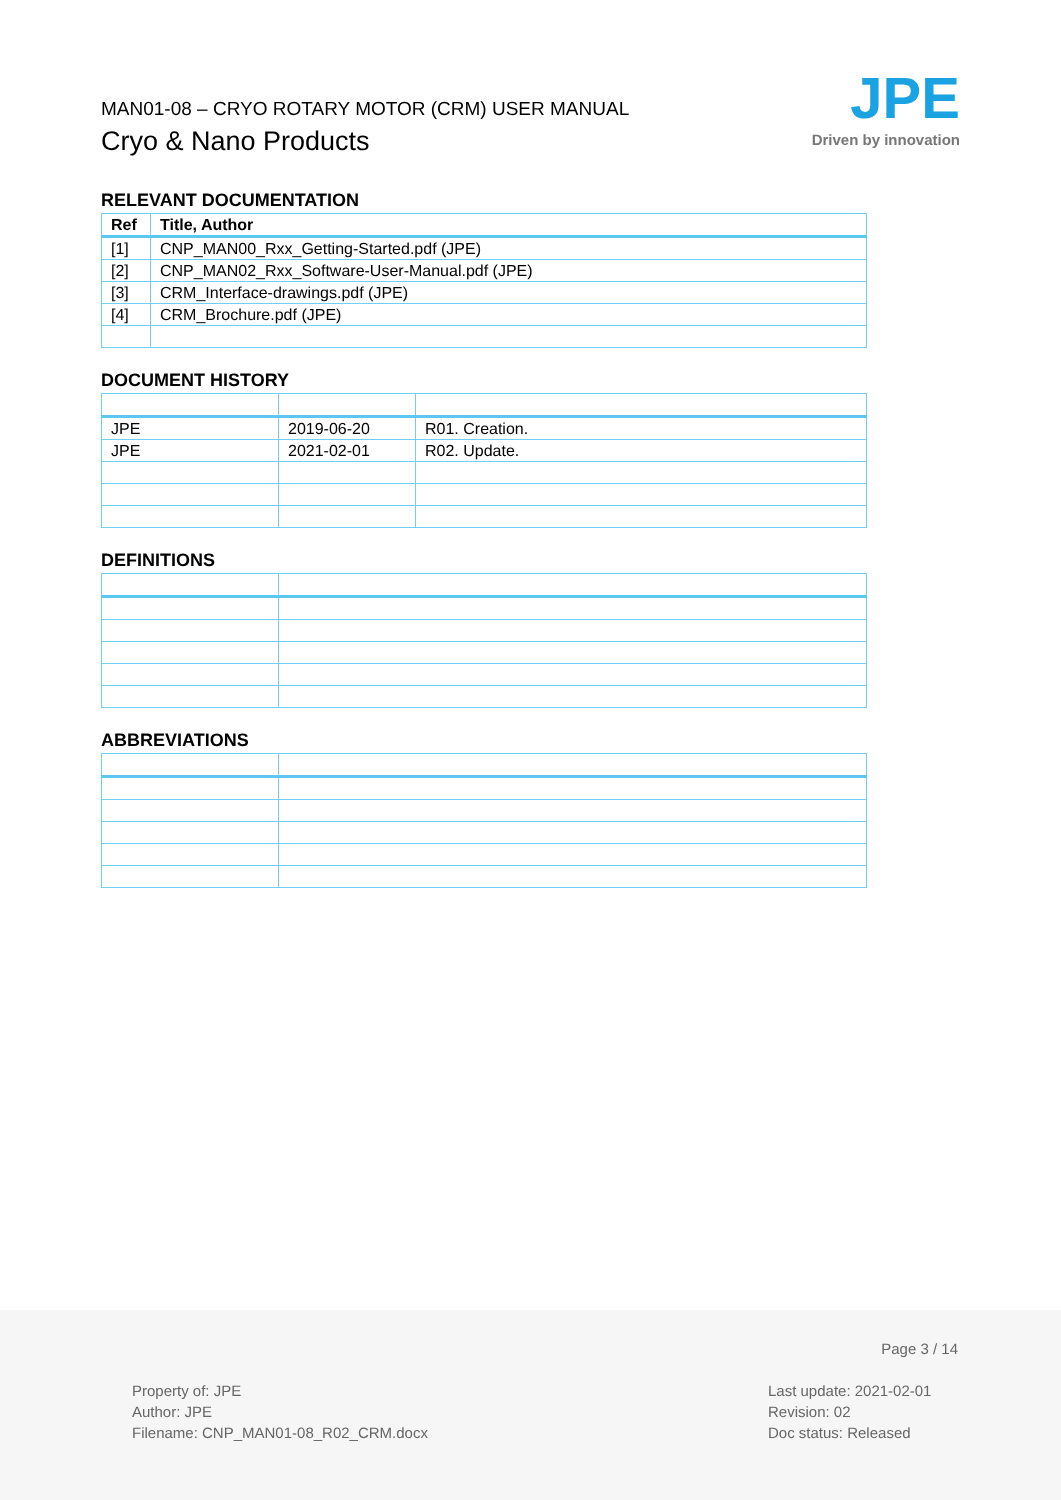MAN01-08 – CRYO ROTARY MOTOR (CRM) USER MANUAL
Cryo & Nano Products
JPE
Driven by innovation
RELEVANT DOCUMENTATION
| Ref | Title, Author |
| --- | --- |
| [1] | CNP_MAN00_Rxx_Getting-Started.pdf (JPE) |
| [2] | CNP_MAN02_Rxx_Software-User-Manual.pdf (JPE) |
| [3] | CRM_Interface-drawings.pdf (JPE) |
| [4] | CRM_Brochure.pdf (JPE) |
DOCUMENT HISTORY
| JPE | 2019-06-20 | R01. Creation. |
| JPE | 2021-02-01 | R02. Update. |
DEFINITIONS
ABBREVIATIONS
Page 3 / 14
Property of: JPE
Author: JPE
Filename: CNP_MAN01-08_R02_CRM.docx
Last update: 2021-02-01
Revision: 02
Doc status: Released